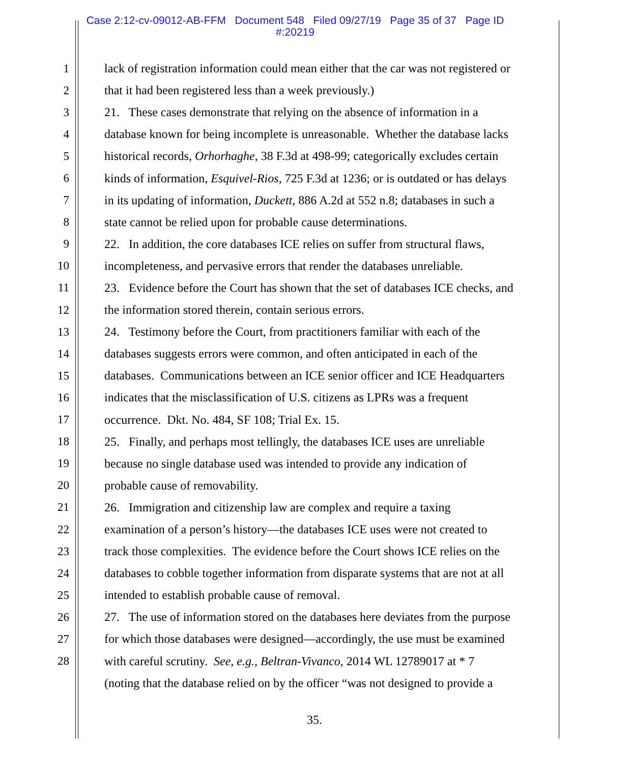Case 2:12-cv-09012-AB-FFM Document 548 Filed 09/27/19 Page 35 of 37 Page ID
#:20219
1 lack of registration information could mean either that the car was not registered or
2 that it had been registered less than a week previously.)
3 21. These cases demonstrate that relying on the absence of information in a
4 database known for being incomplete is unreasonable. Whether the database lacks
5 historical records, Orhorhaghe, 38 F.3d at 498-99; categorically excludes certain
6 kinds of information, Esquivel-Rios, 725 F.3d at 1236; or is outdated or has delays
7 in its updating of information, Duckett, 886 A.2d at 552 n.8; databases in such a
8 state cannot be relied upon for probable cause determinations.
9 22. In addition, the core databases ICE relies on suffer from structural flaws,
10 incompleteness, and pervasive errors that render the databases unreliable.
11 23. Evidence before the Court has shown that the set of databases ICE checks, and
12 the information stored therein, contain serious errors.
13 24. Testimony before the Court, from practitioners familiar with each of the
14 databases suggests errors were common, and often anticipated in each of the
15 databases. Communications between an ICE senior officer and ICE Headquarters
16 indicates that the misclassification of U.S. citizens as LPRs was a frequent
17 occurrence. Dkt. No. 484, SF 108; Trial Ex. 15.
18 25. Finally, and perhaps most tellingly, the databases ICE uses are unreliable
19 because no single database used was intended to provide any indication of
20 probable cause of removability.
21 26. Immigration and citizenship law are complex and require a taxing
22 examination of a person’s history—the databases ICE uses were not created to
23 track those complexities. The evidence before the Court shows ICE relies on the
24 databases to cobble together information from disparate systems that are not at all
25 intended to establish probable cause of removal.
26 27. The use of information stored on the databases here deviates from the purpose
27 for which those databases were designed—accordingly, the use must be examined
28 with careful scrutiny. See, e.g., Beltran-Vivanco, 2014 WL 12789017 at * 7
(noting that the database relied on by the officer “was not designed to provide a
35.